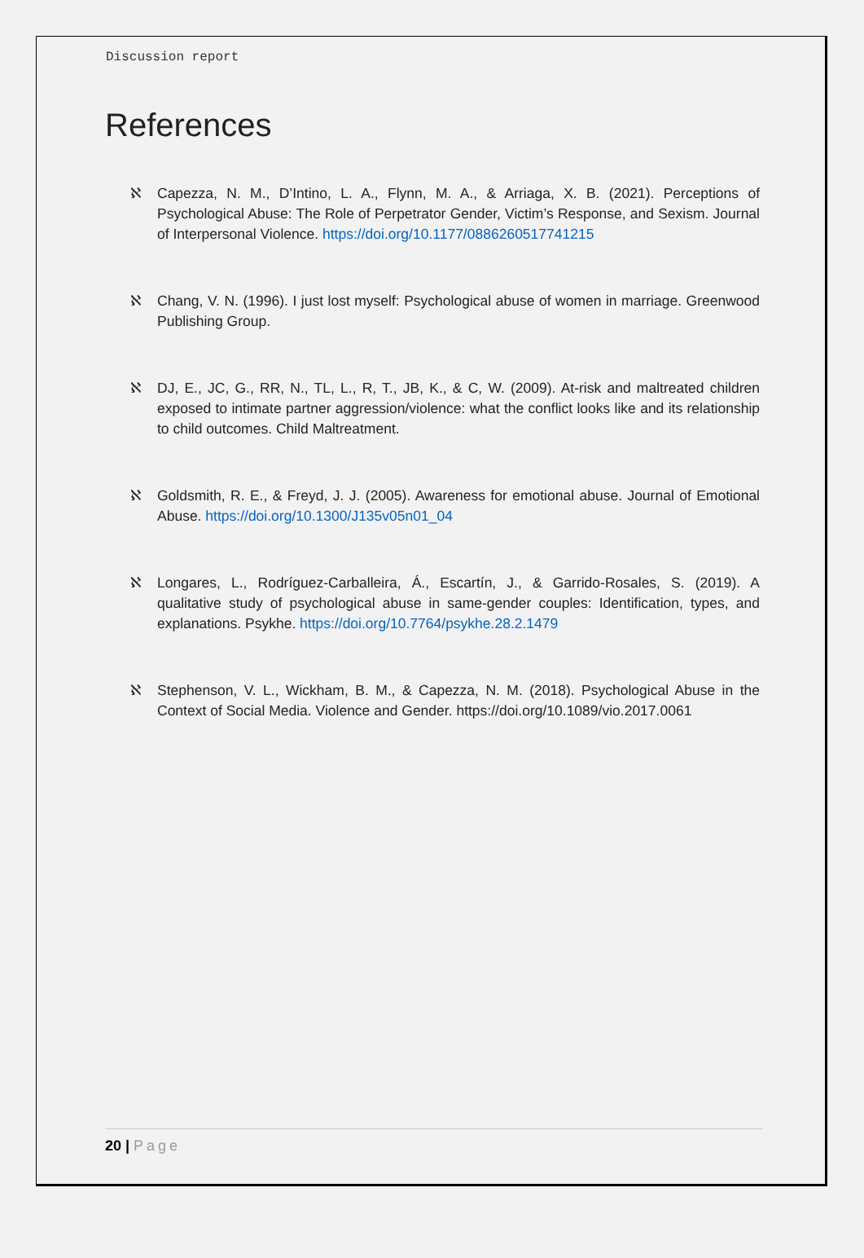Discussion report
References
ℵ Capezza, N. M., D’Intino, L. A., Flynn, M. A., & Arriaga, X. B. (2021). Perceptions of Psychological Abuse: The Role of Perpetrator Gender, Victim’s Response, and Sexism. Journal of Interpersonal Violence. https://doi.org/10.1177/0886260517741215
ℵ Chang, V. N. (1996). I just lost myself: Psychological abuse of women in marriage. Greenwood Publishing Group.
ℵ DJ, E., JC, G., RR, N., TL, L., R, T., JB, K., & C, W. (2009). At-risk and maltreated children exposed to intimate partner aggression/violence: what the conflict looks like and its relationship to child outcomes. Child Maltreatment.
ℵ Goldsmith, R. E., & Freyd, J. J. (2005). Awareness for emotional abuse. Journal of Emotional Abuse. https://doi.org/10.1300/J135v05n01_04
ℵ Longares, L., Rodríguez-Carballeira, Á., Escartín, J., & Garrido-Rosales, S. (2019). A qualitative study of psychological abuse in same-gender couples: Identification, types, and explanations. Psykhe. https://doi.org/10.7764/psykhe.28.2.1479
ℵ Stephenson, V. L., Wickham, B. M., & Capezza, N. M. (2018). Psychological Abuse in the Context of Social Media. Violence and Gender. https://doi.org/10.1089/vio.2017.0061
20 | Page